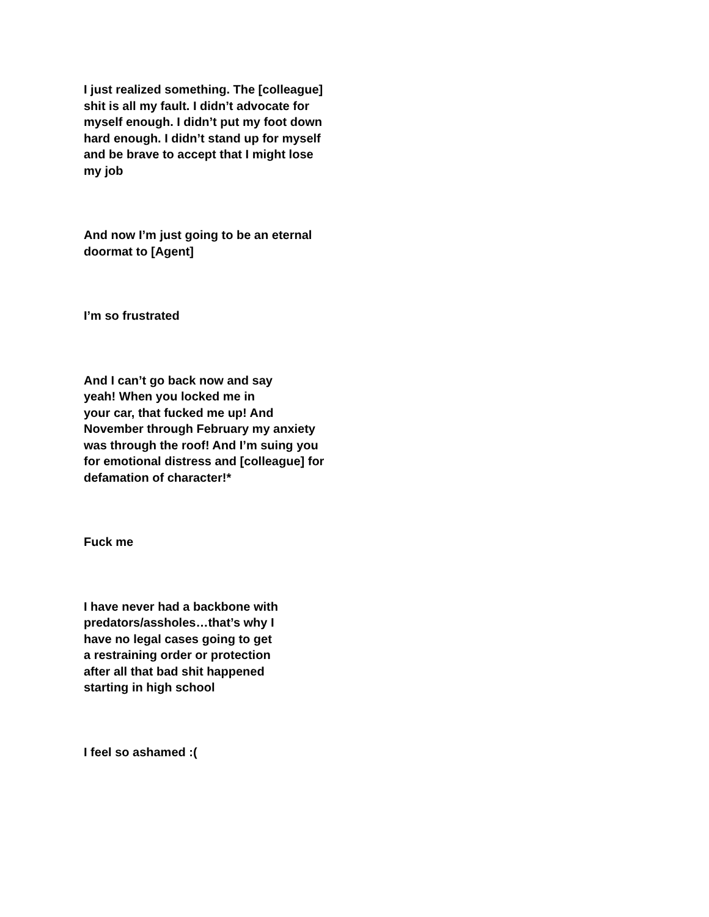I just realized something. The [colleague]
shit is all my fault. I didn’t advocate for
myself enough. I didn’t put my foot down
hard enough. I didn’t stand up for myself
and be brave to accept that I might lose
my job
And now I’m just going to be an eternal
doormat to [Agent]
I’m so frustrated
And I can’t go back now and say
yeah! When you locked me in
your car, that fucked me up! And
November through February my anxiety
was through the roof! And I’m suing you
for emotional distress and [colleague] for
defamation of character!*
Fuck me
I have never had a backbone with
predators/assholes…that’s why I
have no legal cases going to get
a restraining order or protection
after all that bad shit happened
starting in high school
I feel so ashamed :(